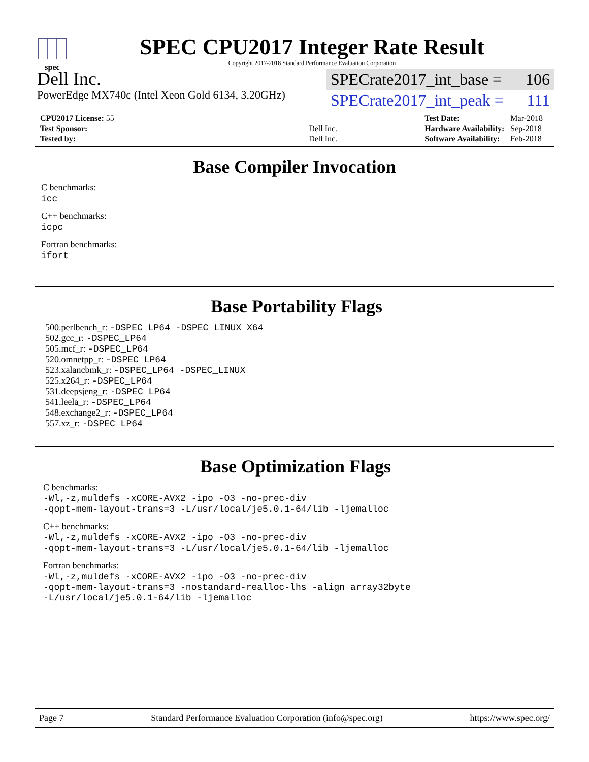spec
SPEC CPU2017 Integer Rate Result
Copyright 2017-2018 Standard Performance Evaluation Corporation
Dell Inc.
PowerEdge MX740c (Intel Xeon Gold 6134, 3.20GHz)
SPECrate2017_int_base = 106
SPECrate2017_int_peak = 111
| CPU2017 License: 55 | |
| Test Sponsor: | Dell Inc. |
| Tested by: | Dell Inc. |
| Test Date: | Mar-2018 |
| Hardware Availability: | Sep-2018 |
| Software Availability: | Feb-2018 |
Base Compiler Invocation
C benchmarks:
icc
C++ benchmarks:
icpc
Fortran benchmarks:
ifort
Base Portability Flags
500.perlbench_r: -DSPEC_LP64 -DSPEC_LINUX_X64
502.gcc_r: -DSPEC_LP64
505.mcf_r: -DSPEC_LP64
520.omnetpp_r: -DSPEC_LP64
523.xalancbmk_r: -DSPEC_LP64 -DSPEC_LINUX
525.x264_r: -DSPEC_LP64
531.deepsjeng_r: -DSPEC_LP64
541.leela_r: -DSPEC_LP64
548.exchange2_r: -DSPEC_LP64
557.xz_r: -DSPEC_LP64
Base Optimization Flags
C benchmarks:
-Wl,-z,muldefs -xCORE-AVX2 -ipo -O3 -no-prec-div
-qopt-mem-layout-trans=3 -L/usr/local/je5.0.1-64/lib -ljemalloc
C++ benchmarks:
-Wl,-z,muldefs -xCORE-AVX2 -ipo -O3 -no-prec-div
-qopt-mem-layout-trans=3 -L/usr/local/je5.0.1-64/lib -ljemalloc
Fortran benchmarks:
-Wl,-z,muldefs -xCORE-AVX2 -ipo -O3 -no-prec-div
-qopt-mem-layout-trans=3 -nostandard-realloc-lhs -align array32byte
-L/usr/local/je5.0.1-64/lib -ljemalloc
Page 7 Standard Performance Evaluation Corporation (info@spec.org) https://www.spec.org/